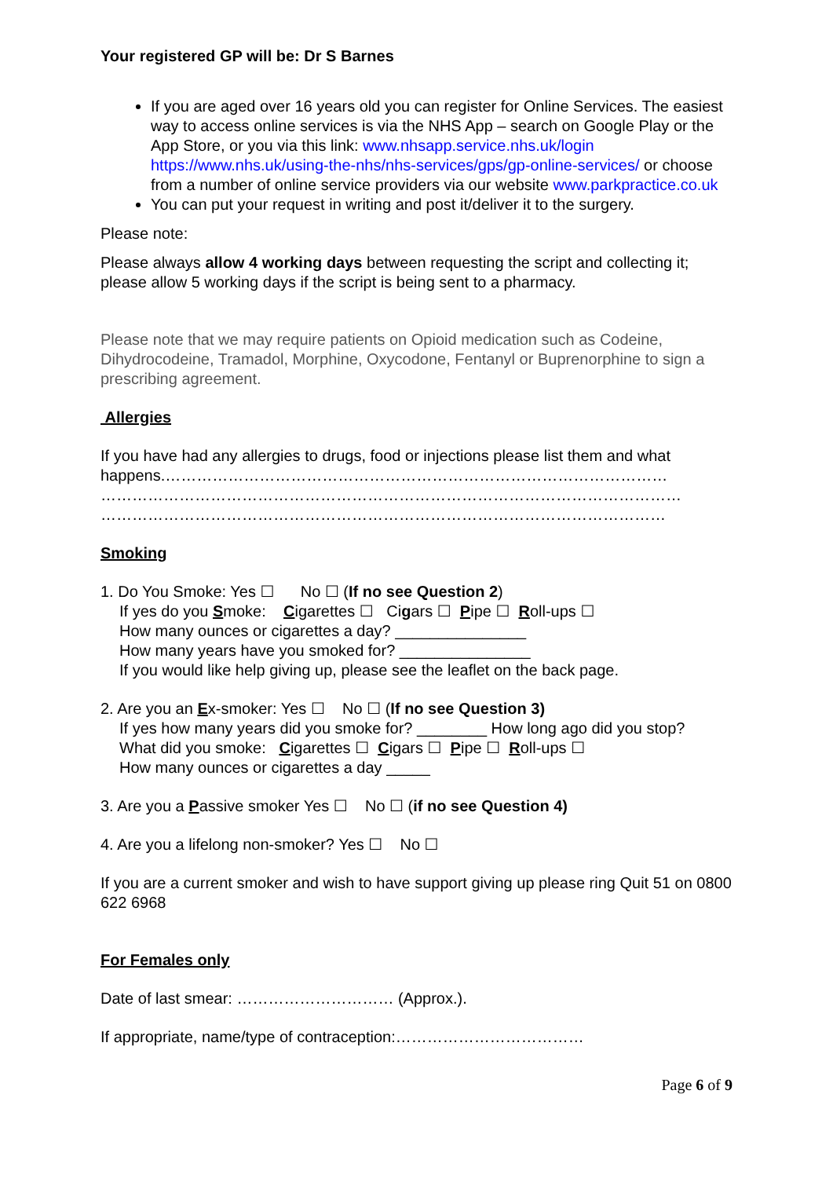Your registered GP will be: Dr S Barnes
If you are aged over 16 years old you can register for Online Services. The easiest way to access online services is via the NHS App – search on Google Play or the App Store, or you via this link: www.nhsapp.service.nhs.uk/login https://www.nhs.uk/using-the-nhs/nhs-services/gps/gp-online-services/ or choose from a number of online service providers via our website www.parkpractice.co.uk
You can put your request in writing and post it/deliver it to the surgery.
Please note:
Please always allow 4 working days between requesting the script and collecting it; please allow 5 working days if the script is being sent to a pharmacy.
Please note that we may require patients on Opioid medication such as Codeine, Dihydrocodeine, Tramadol, Morphine, Oxycodone, Fentanyl or Buprenorphine to sign a prescribing agreement.
Allergies
If you have had any allergies to drugs, food or injections please list them and what happens.…………………………………………………………………………………… ………………………………………………………………………………………………… ………………………………………………………………………………………………
Smoking
1. Do You Smoke: Yes ☐ No ☐ (If no see Question 2)
If yes do you Smoke: Cigarettes ☐ Cigars ☐ Pipe ☐ Roll-ups ☐
How many ounces or cigarettes a day? _______________
How many years have you smoked for? _______________
If you would like help giving up, please see the leaflet on the back page.
2. Are you an Ex-smoker: Yes ☐ No ☐ (If no see Question 3)
If yes how many years did you smoke for? ________ How long ago did you stop?
What did you smoke: Cigarettes ☐ Cigars ☐ Pipe ☐ Roll-ups ☐
How many ounces or cigarettes a day _____
3. Are you a Passive smoker Yes ☐ No ☐ (if no see Question 4)
4. Are you a lifelong non-smoker? Yes ☐ No ☐
If you are a current smoker and wish to have support giving up please ring Quit 51 on 0800 622 6968
For Females only
Date of last smear: ………………………… (Approx.).
If appropriate, name/type of contraception:………………………………
Page 6 of 9